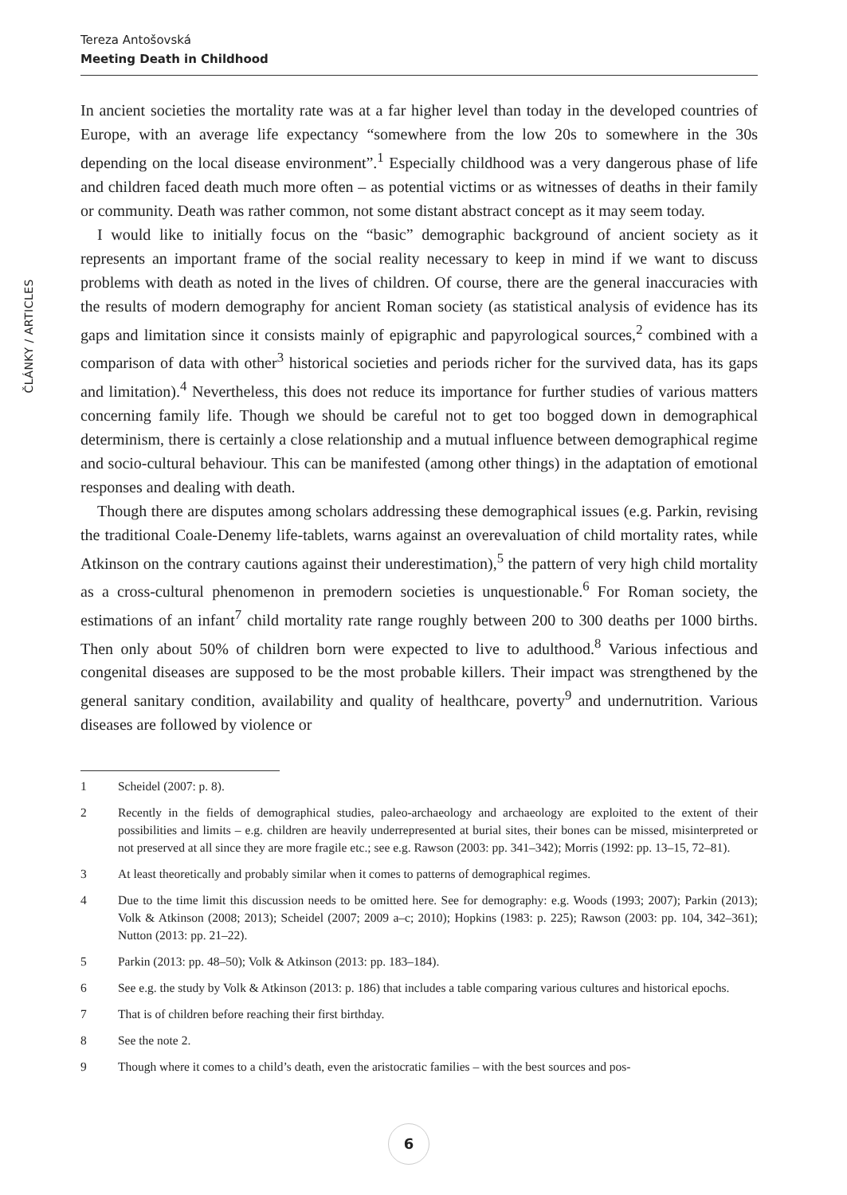Tereza Antošovská
Meeting Death in Childhood
ČLÁNKY / ARTICLES
In ancient societies the mortality rate was at a far higher level than today in the developed countries of Europe, with an average life expectancy “somewhere from the low 20s to somewhere in the 30s depending on the local disease environment”.<sup>1</sup> Especially childhood was a very dangerous phase of life and children faced death much more often – as potential victims or as witnesses of deaths in their family or community. Death was rather common, not some distant abstract concept as it may seem today.
I would like to initially focus on the “basic” demographic background of ancient society as it represents an important frame of the social reality necessary to keep in mind if we want to discuss problems with death as noted in the lives of children. Of course, there are the general inaccuracies with the results of modern demography for ancient Roman society (as statistical analysis of evidence has its gaps and limitation since it consists mainly of epigraphic and papyrological sources,<sup>2</sup> combined with a comparison of data with other<sup>3</sup> historical societies and periods richer for the survived data, has its gaps and limitation).<sup>4</sup> Nevertheless, this does not reduce its importance for further studies of various matters concerning family life. Though we should be careful not to get too bogged down in demographical determinism, there is certainly a close relationship and a mutual influence between demographical regime and socio-cultural behaviour. This can be manifested (among other things) in the adaptation of emotional responses and dealing with death.
Though there are disputes among scholars addressing these demographical issues (e.g. Parkin, revising the traditional Coale-Denemy life-tablets, warns against an overevaluation of child mortality rates, while Atkinson on the contrary cautions against their underestimation),<sup>5</sup> the pattern of very high child mortality as a cross-cultural phenomenon in premodern societies is unquestionable.<sup>6</sup> For Roman society, the estimations of an infant<sup>7</sup> child mortality rate range roughly between 200 to 300 deaths per 1000 births. Then only about 50% of children born were expected to live to adulthood.<sup>8</sup> Various infectious and congenital diseases are supposed to be the most probable killers. Their impact was strengthened by the general sanitary condition, availability and quality of healthcare, poverty<sup>9</sup> and undernutrition. Various diseases are followed by violence or
1 Scheidel (2007: p. 8).
2 Recently in the fields of demographical studies, paleo-archaeology and archaeology are exploited to the extent of their possibilities and limits – e.g. children are heavily underrepresented at burial sites, their bones can be missed, misinterpreted or not preserved at all since they are more fragile etc.; see e.g. Rawson (2003: pp. 341–342); Morris (1992: pp. 13–15, 72–81).
3 At least theoretically and probably similar when it comes to patterns of demographical regimes.
4 Due to the time limit this discussion needs to be omitted here. See for demography: e.g. Woods (1993; 2007); Parkin (2013); Volk & Atkinson (2008; 2013); Scheidel (2007; 2009 a–c; 2010); Hopkins (1983: p. 225); Rawson (2003: pp. 104, 342–361); Nutton (2013: pp. 21–22).
5 Parkin (2013: pp. 48–50); Volk & Atkinson (2013: pp. 183–184).
6 See e.g. the study by Volk & Atkinson (2013: p. 186) that includes a table comparing various cultures and historical epochs.
7 That is of children before reaching their first birthday.
8 See the note 2.
9 Though where it comes to a child’s death, even the aristocratic families – with the best sources and pos-
6